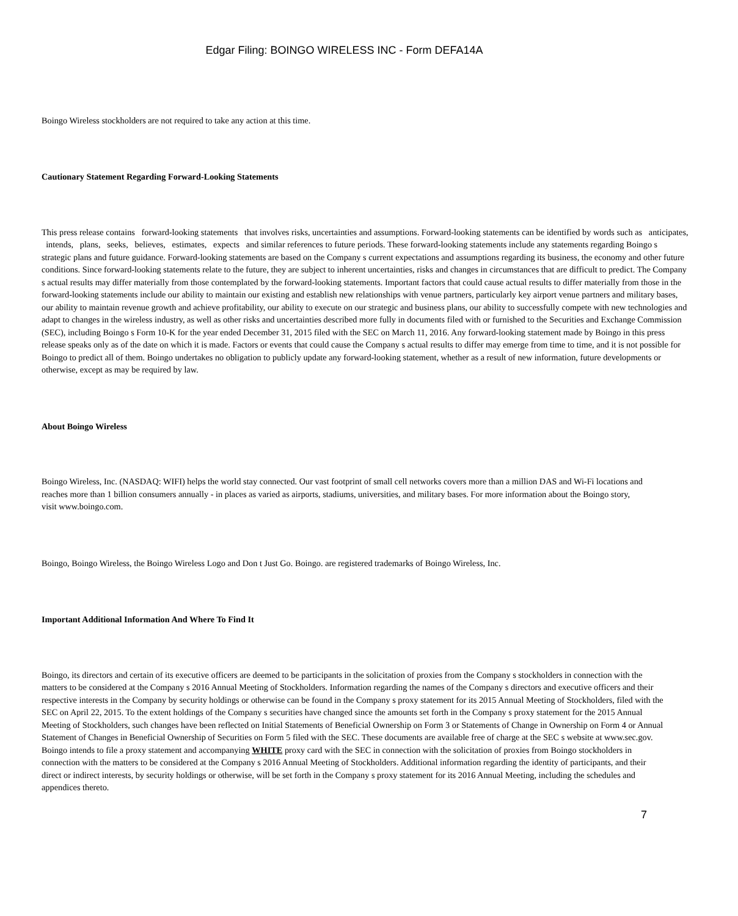Edgar Filing: BOINGO WIRELESS INC - Form DEFA14A
Boingo Wireless stockholders are not required to take any action at this time.
Cautionary Statement Regarding Forward-Looking Statements
This press release contains forward-looking statements that involves risks, uncertainties and assumptions. Forward-looking statements can be identified by words such as anticipates, intends, plans, seeks, believes, estimates, expects and similar references to future periods. These forward-looking statements include any statements regarding Boingo s strategic plans and future guidance. Forward-looking statements are based on the Company s current expectations and assumptions regarding its business, the economy and other future conditions. Since forward-looking statements relate to the future, they are subject to inherent uncertainties, risks and changes in circumstances that are difficult to predict. The Company s actual results may differ materially from those contemplated by the forward-looking statements. Important factors that could cause actual results to differ materially from those in the forward-looking statements include our ability to maintain our existing and establish new relationships with venue partners, particularly key airport venue partners and military bases, our ability to maintain revenue growth and achieve profitability, our ability to execute on our strategic and business plans, our ability to successfully compete with new technologies and adapt to changes in the wireless industry, as well as other risks and uncertainties described more fully in documents filed with or furnished to the Securities and Exchange Commission (SEC), including Boingo s Form 10-K for the year ended December 31, 2015 filed with the SEC on March 11, 2016. Any forward-looking statement made by Boingo in this press release speaks only as of the date on which it is made. Factors or events that could cause the Company s actual results to differ may emerge from time to time, and it is not possible for Boingo to predict all of them. Boingo undertakes no obligation to publicly update any forward-looking statement, whether as a result of new information, future developments or otherwise, except as may be required by law.
About Boingo Wireless
Boingo Wireless, Inc. (NASDAQ: WIFI) helps the world stay connected. Our vast footprint of small cell networks covers more than a million DAS and Wi-Fi locations and reaches more than 1 billion consumers annually - in places as varied as airports, stadiums, universities, and military bases. For more information about the Boingo story, visit www.boingo.com.
Boingo, Boingo Wireless, the Boingo Wireless Logo and Don t Just Go. Boingo. are registered trademarks of Boingo Wireless, Inc.
Important Additional Information And Where To Find It
Boingo, its directors and certain of its executive officers are deemed to be participants in the solicitation of proxies from the Company s stockholders in connection with the matters to be considered at the Company s 2016 Annual Meeting of Stockholders. Information regarding the names of the Company s directors and executive officers and their respective interests in the Company by security holdings or otherwise can be found in the Company s proxy statement for its 2015 Annual Meeting of Stockholders, filed with the SEC on April 22, 2015. To the extent holdings of the Company s securities have changed since the amounts set forth in the Company s proxy statement for the 2015 Annual Meeting of Stockholders, such changes have been reflected on Initial Statements of Beneficial Ownership on Form 3 or Statements of Change in Ownership on Form 4 or Annual Statement of Changes in Beneficial Ownership of Securities on Form 5 filed with the SEC. These documents are available free of charge at the SEC s website at www.sec.gov. Boingo intends to file a proxy statement and accompanying WHITE proxy card with the SEC in connection with the solicitation of proxies from Boingo stockholders in connection with the matters to be considered at the Company s 2016 Annual Meeting of Stockholders. Additional information regarding the identity of participants, and their direct or indirect interests, by security holdings or otherwise, will be set forth in the Company s proxy statement for its 2016 Annual Meeting, including the schedules and appendices thereto.
7